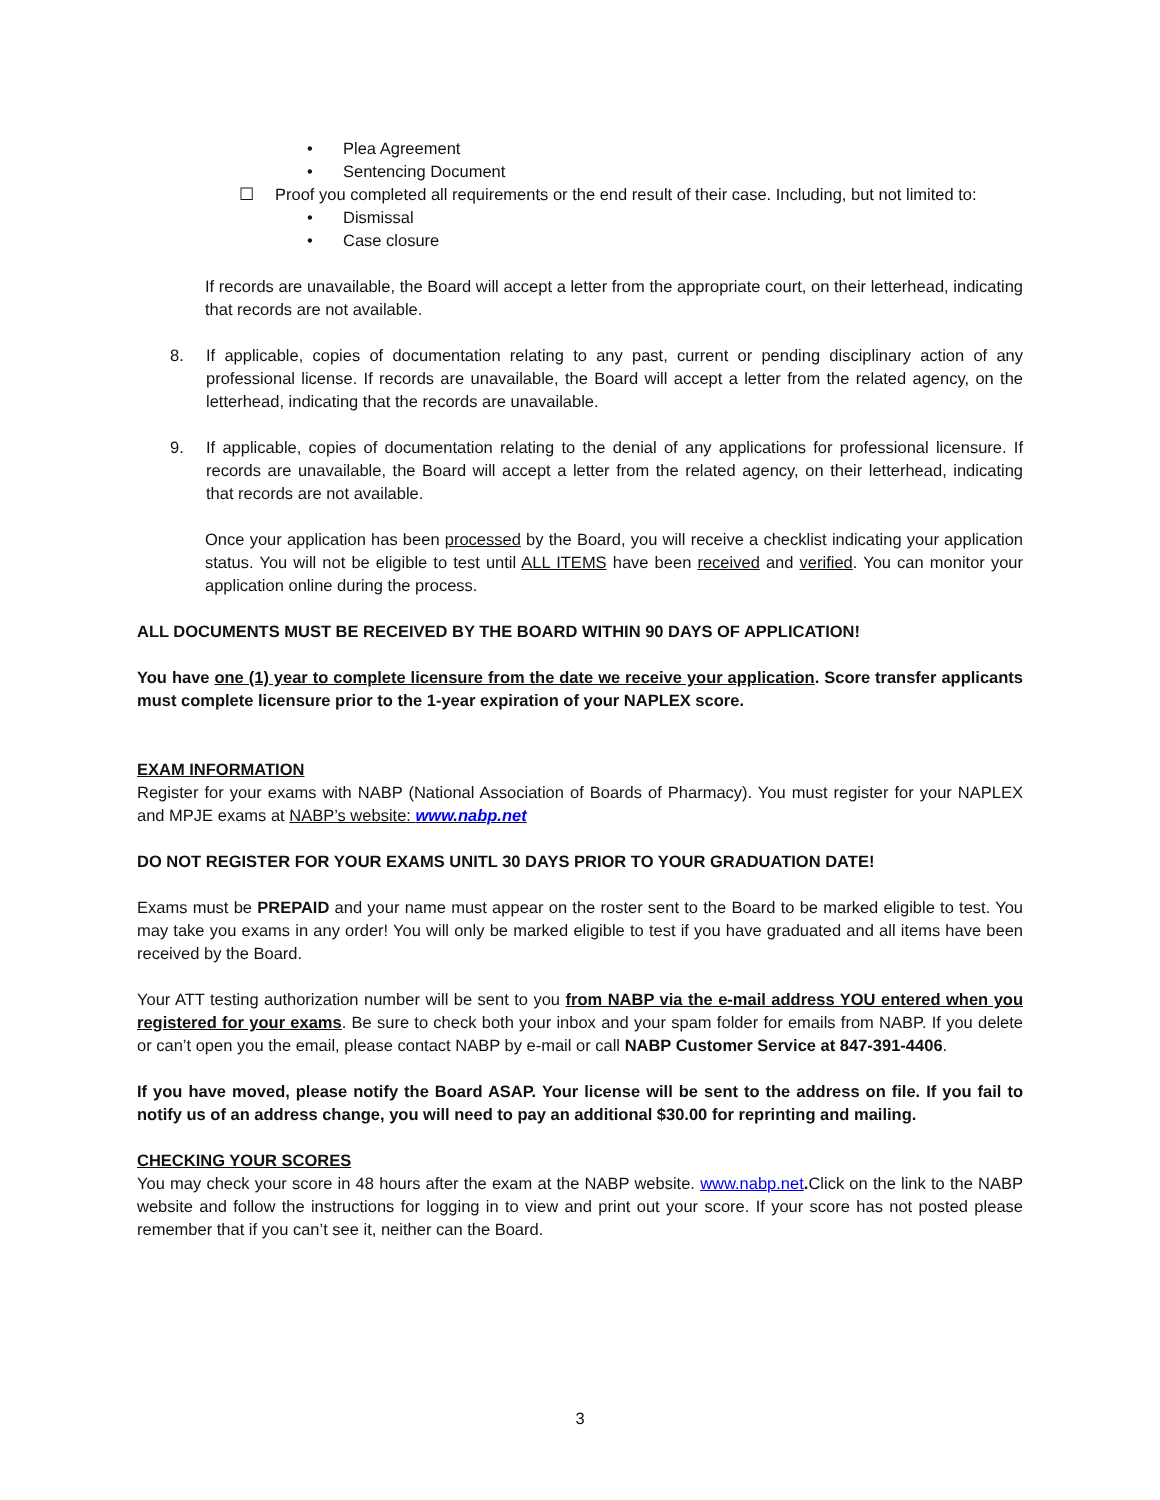• Plea Agreement
• Sentencing Document
☐ Proof you completed all requirements or the end result of their case. Including, but not limited to:
• Dismissal
• Case closure
If records are unavailable, the Board will accept a letter from the appropriate court, on their letterhead, indicating that records are not available.
8. If applicable, copies of documentation relating to any past, current or pending disciplinary action of any professional license. If records are unavailable, the Board will accept a letter from the related agency, on the letterhead, indicating that the records are unavailable.
9. If applicable, copies of documentation relating to the denial of any applications for professional licensure. If records are unavailable, the Board will accept a letter from the related agency, on their letterhead, indicating that records are not available.
Once your application has been processed by the Board, you will receive a checklist indicating your application status. You will not be eligible to test until ALL ITEMS have been received and verified. You can monitor your application online during the process.
ALL DOCUMENTS MUST BE RECEIVED BY THE BOARD WITHIN 90 DAYS OF APPLICATION!
You have one (1) year to complete licensure from the date we receive your application. Score transfer applicants must complete licensure prior to the 1-year expiration of your NAPLEX score.
EXAM INFORMATION
Register for your exams with NABP (National Association of Boards of Pharmacy). You must register for your NAPLEX and MPJE exams at NABP’s website: www.nabp.net
DO NOT REGISTER FOR YOUR EXAMS UNITL 30 DAYS PRIOR TO YOUR GRADUATION DATE!
Exams must be PREPAID and your name must appear on the roster sent to the Board to be marked eligible to test. You may take you exams in any order! You will only be marked eligible to test if you have graduated and all items have been received by the Board.
Your ATT testing authorization number will be sent to you from NABP via the e-mail address YOU entered when you registered for your exams. Be sure to check both your inbox and your spam folder for emails from NABP. If you delete or can’t open you the email, please contact NABP by e-mail or call NABP Customer Service at 847-391-4406.
If you have moved, please notify the Board ASAP. Your license will be sent to the address on file. If you fail to notify us of an address change, you will need to pay an additional $30.00 for reprinting and mailing.
CHECKING YOUR SCORES
You may check your score in 48 hours after the exam at the NABP website. www.nabp.net. Click on the link to the NABP website and follow the instructions for logging in to view and print out your score. If your score has not posted please remember that if you can’t see it, neither can the Board.
3